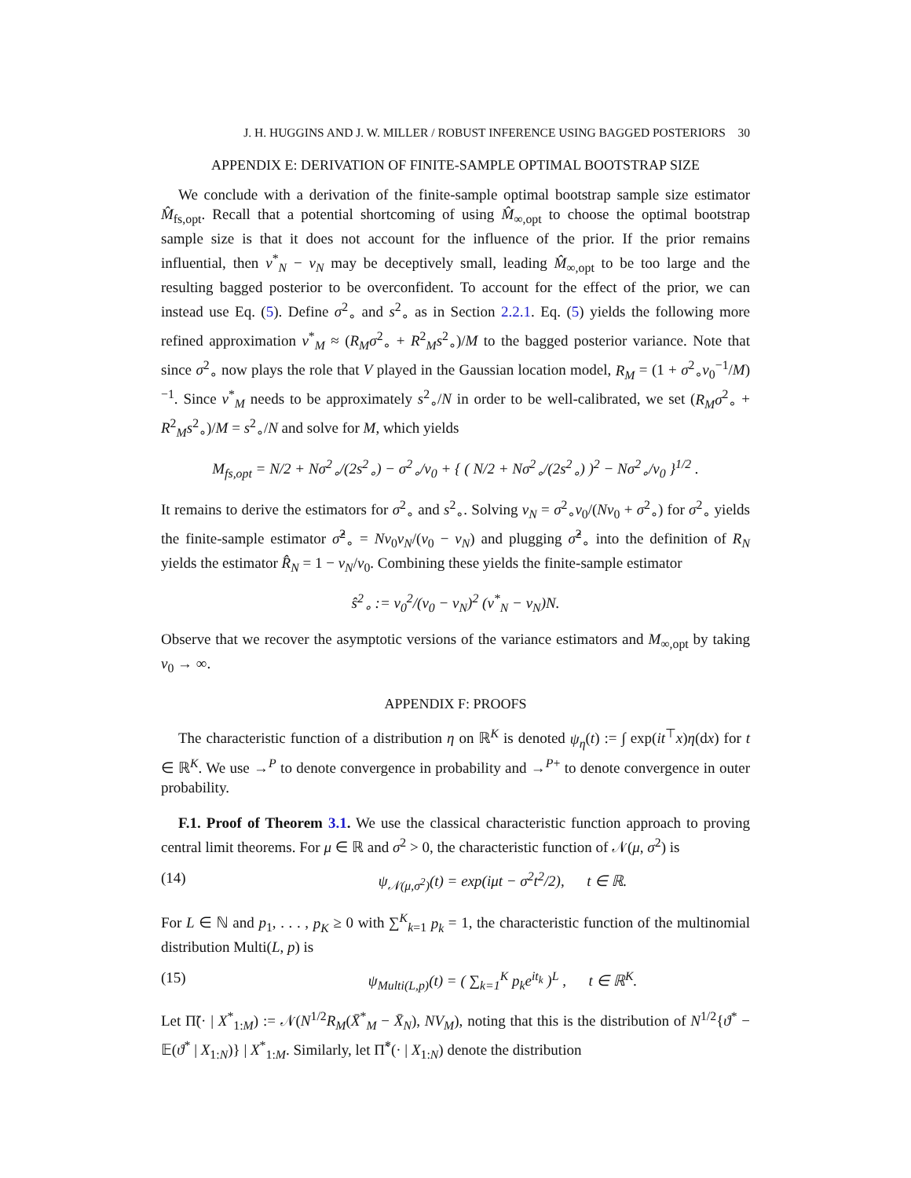J. H. HUGGINS AND J. W. MILLER / ROBUST INFERENCE USING BAGGED POSTERIORS 30
APPENDIX E: DERIVATION OF FINITE-SAMPLE OPTIMAL BOOTSTRAP SIZE
We conclude with a derivation of the finite-sample optimal bootstrap sample size estimator M̂<sub>fs,opt</sub>. Recall that a potential shortcoming of using M̂<sub>∞,opt</sub> to choose the optimal bootstrap sample size is that it does not account for the influence of the prior. If the prior remains influential, then v<sup>*</sup><sub>N</sub> − v<sub>N</sub> may be deceptively small, leading M̂<sub>∞,opt</sub> to be too large and the resulting bagged posterior to be overconfident. To account for the effect of the prior, we can instead use Eq. (5). Define σ<sup>2</sup><sub>∘</sub> and s<sup>2</sup><sub>∘</sub> as in Section 2.2.1. Eq. (5) yields the following more refined approximation v<sup>*</sup><sub>M</sub> ≈ (R<sub>M</sub>σ<sup>2</sup><sub>∘</sub> + R<sup>2</sup><sub>M</sub>s<sup>2</sup><sub>∘</sub>)/M to the bagged posterior variance. Note that since σ<sup>2</sup><sub>∘</sub> now plays the role that V played in the Gaussian location model, R<sub>M</sub> = (1 + σ<sup>2</sup><sub>∘</sub>v<sub>0</sub><sup>−1</sup>/M)<sup>−1</sup>. Since v<sup>*</sup><sub>M</sub> needs to be approximately s<sup>2</sup><sub>∘</sub>/N in order to be well-calibrated, we set (R<sub>M</sub>σ<sup>2</sup><sub>∘</sub> + R<sup>2</sup><sub>M</sub>s<sup>2</sup><sub>∘</sub>)/M = s<sup>2</sup><sub>∘</sub>/N and solve for M, which yields
M<sub>fs,opt</sub> = N/2 + Nσ<sup>2</sup><sub>∘</sub>/(2s<sup>2</sup><sub>∘</sub>) − σ<sup>2</sup><sub>∘</sub>/v<sub>0</sub> + { ( N/2 + Nσ<sup>2</sup><sub>∘</sub>/(2s<sup>2</sup><sub>∘</sub>) )<sup>2</sup> − Nσ<sup>2</sup><sub>∘</sub>/v<sub>0</sub> }<sup>1/2</sup> .
It remains to derive the estimators for σ<sup>2</sup><sub>∘</sub> and s<sup>2</sup><sub>∘</sub>. Solving v<sub>N</sub> = σ<sup>2</sup><sub>∘</sub>v<sub>0</sub>/(Nv<sub>0</sub> + σ<sup>2</sup><sub>∘</sub>) for σ<sup>2</sup><sub>∘</sub> yields the finite-sample estimator σ̂<sup>2</sup><sub>∘</sub> = Nv<sub>0</sub>v<sub>N</sub>/(v<sub>0</sub> − v<sub>N</sub>) and plugging σ̂<sup>2</sup><sub>∘</sub> into the definition of R<sub>N</sub> yields the estimator R̂<sub>N</sub> = 1 − v<sub>N</sub>/v<sub>0</sub>. Combining these yields the finite-sample estimator
ŝ<sup>2</sup><sub>∘</sub> := v<sub>0</sub><sup>2</sup>/(v<sub>0</sub> − v<sub>N</sub>)<sup>2</sup> (v<sup>*</sup><sub>N</sub> − v<sub>N</sub>)N.
Observe that we recover the asymptotic versions of the variance estimators and M<sub>∞,opt</sub> by taking v<sub>0</sub> → ∞.
APPENDIX F: PROOFS
The characteristic function of a distribution η on ℝ<sup>K</sup> is denoted ψ<sub>η</sub>(t) := ∫ exp(it<sup>⊤</sup>x)η(dx) for t ∈ ℝ<sup>K</sup>. We use →<sup>P</sup> to denote convergence in probability and →<sup>P+</sup> to denote convergence in outer probability.
F.1. Proof of Theorem 3.1. We use the classical characteristic function approach to proving central limit theorems. For μ ∈ ℝ and σ<sup>2</sup> > 0, the characteristic function of 𝒩(μ, σ<sup>2</sup>) is
(14) ψ<sub>𝒩(μ,σ<sup>2</sup>)</sub>(t) = exp(iμt − σ<sup>2</sup>t<sup>2</sup>/2), t ∈ ℝ.
For L ∈ ℕ and p<sub>1</sub>, . . . , p<sub>K</sub> ≥ 0 with ∑<sup>K</sup><sub>k=1</sub> p<sub>k</sub> = 1, the characteristic function of the multinomial distribution Multi(L, p) is
(15) ψ<sub>Multi(L,p)</sub>(t) = ( ∑<sub>k=1</sub><sup>K</sup> p<sub>k</sub>e<sup>it<sub>k</sub></sup> )<sup>L</sup> , t ∈ ℝ<sup>K</sup>.
Let Π̃(· | X<sup>*</sup><sub>1:M</sub>) := 𝒩(N<sup>1/2</sup>R<sub>M</sub>(X̄<sup>*</sup><sub>M</sub> − X̄<sub>N</sub>), NV<sub>M</sub>), noting that this is the distribution of N<sup>1/2</sup>{ϑ<sup>*</sup> − 𝔼(ϑ<sup>*</sup> | X<sub>1:N</sub>)} | X<sup>*</sup><sub>1:M</sub>. Similarly, let Π̃<sup>*</sup>(· | X<sub>1:N</sub>) denote the distribution